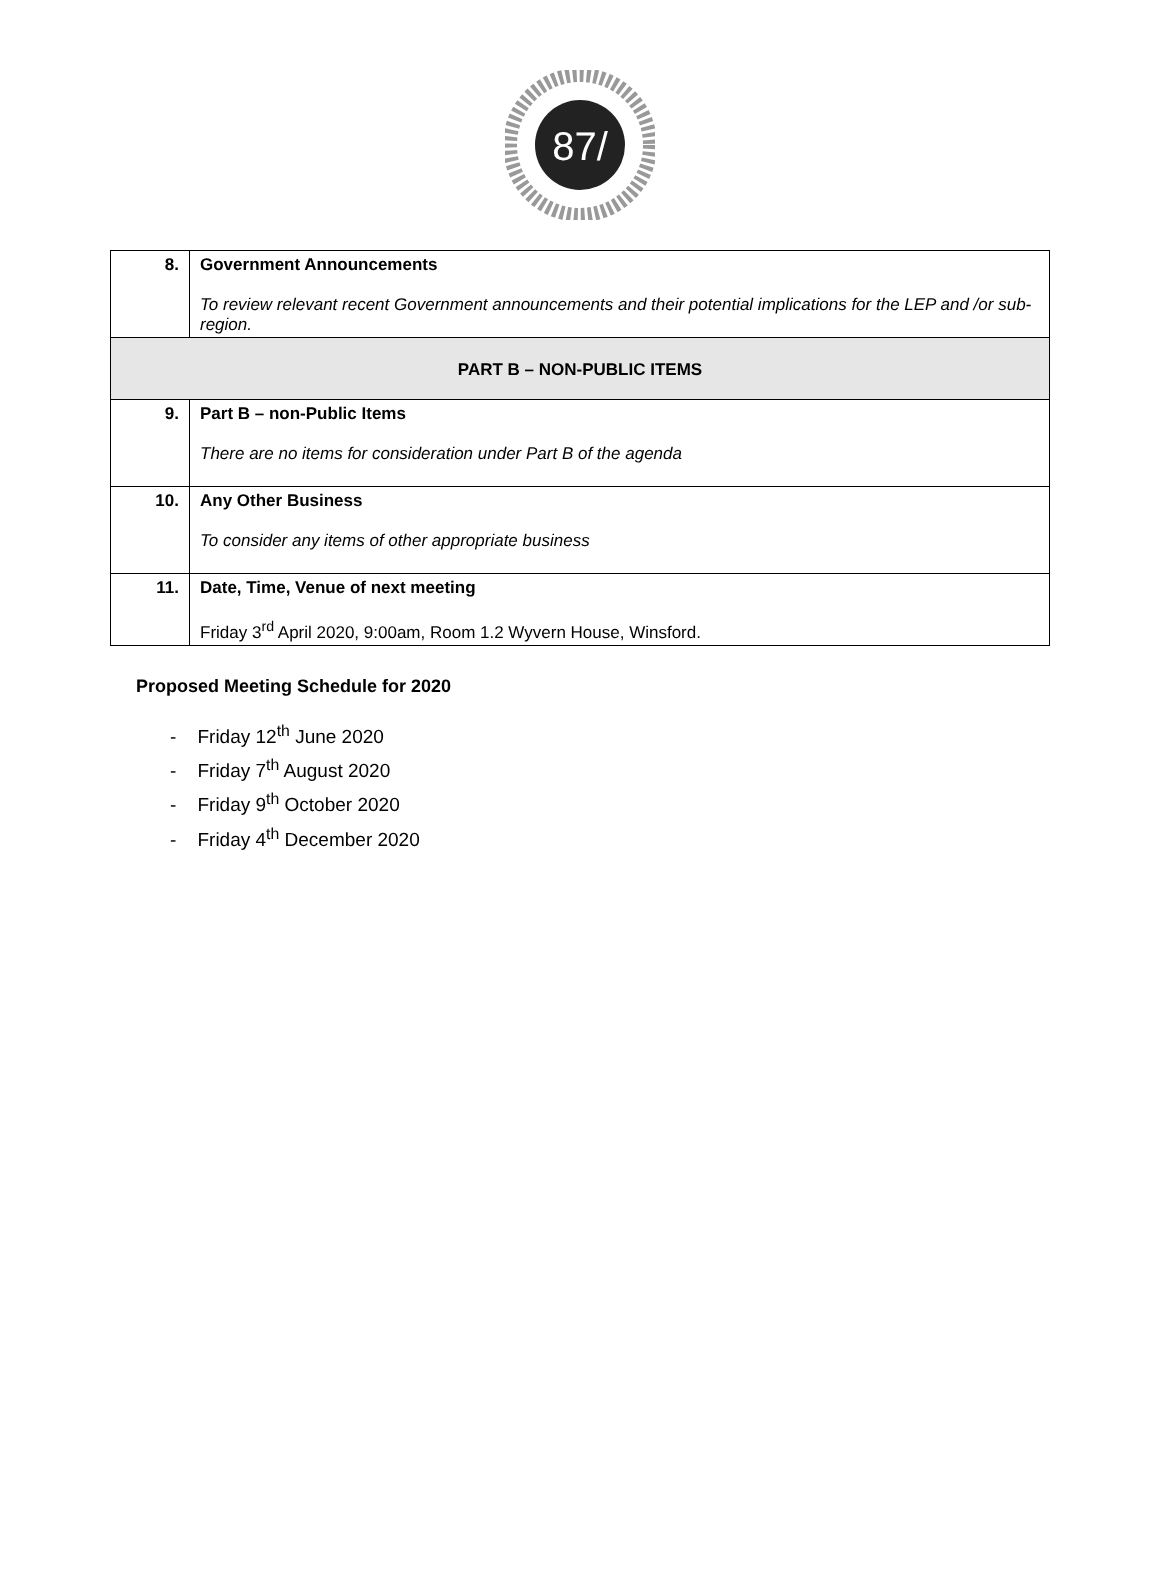87/
| 8. | Government Announcements To review relevant recent Government announcements and their potential implications for the LEP and /or sub-region. |
| PART B – NON-PUBLIC ITEMS | |
| 9. | Part B – non-Public Items There are no items for consideration under Part B of the agenda |
| 10. | Any Other Business To consider any items of other appropriate business |
| 11. | Date, Time, Venue of next meeting Friday 3<sup>rd</sup> April 2020, 9:00am, Room 1.2 Wyvern House, Winsford. |
Proposed Meeting Schedule for 2020
- Friday 12<sup>th</sup> June 2020
- Friday 7<sup>th</sup> August 2020
- Friday 9<sup>th</sup> October 2020
- Friday 4<sup>th</sup> December 2020